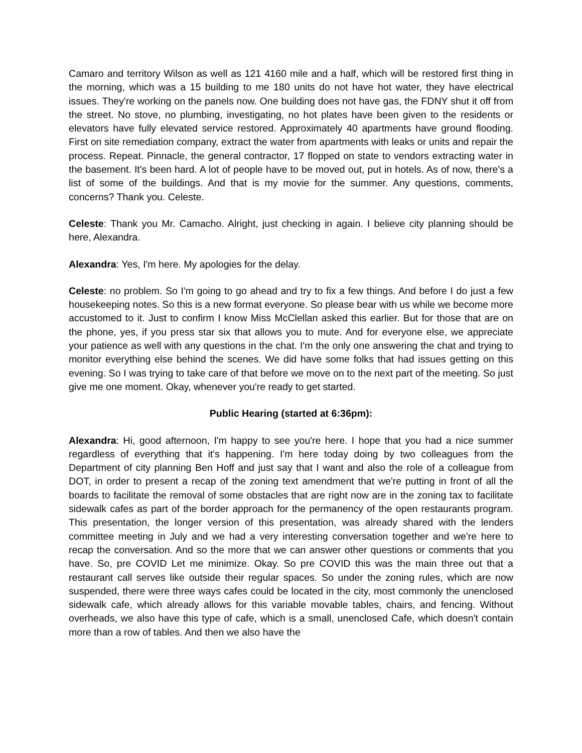Camaro and territory Wilson as well as 121 4160 mile and a half, which will be restored first thing in the morning, which was a 15 building to me 180 units do not have hot water, they have electrical issues. They're working on the panels now. One building does not have gas, the FDNY shut it off from the street. No stove, no plumbing, investigating, no hot plates have been given to the residents or elevators have fully elevated service restored. Approximately 40 apartments have ground flooding. First on site remediation company, extract the water from apartments with leaks or units and repair the process. Repeat. Pinnacle, the general contractor, 17 flopped on state to vendors extracting water in the basement. It's been hard. A lot of people have to be moved out, put in hotels. As of now, there's a list of some of the buildings. And that is my movie for the summer. Any questions, comments, concerns? Thank you. Celeste.
Celeste: Thank you Mr. Camacho. Alright, just checking in again. I believe city planning should be here, Alexandra.
Alexandra: Yes, I'm here. My apologies for the delay.
Celeste: no problem. So I'm going to go ahead and try to fix a few things. And before I do just a few housekeeping notes. So this is a new format everyone. So please bear with us while we become more accustomed to it. Just to confirm I know Miss McClellan asked this earlier. But for those that are on the phone, yes, if you press star six that allows you to mute. And for everyone else, we appreciate your patience as well with any questions in the chat. I'm the only one answering the chat and trying to monitor everything else behind the scenes. We did have some folks that had issues getting on this evening. So I was trying to take care of that before we move on to the next part of the meeting. So just give me one moment. Okay, whenever you're ready to get started.
Public Hearing (started at 6:36pm):
Alexandra: Hi, good afternoon, I'm happy to see you're here. I hope that you had a nice summer regardless of everything that it's happening. I'm here today doing by two colleagues from the Department of city planning Ben Hoff and just say that I want and also the role of a colleague from DOT, in order to present a recap of the zoning text amendment that we're putting in front of all the boards to facilitate the removal of some obstacles that are right now are in the zoning tax to facilitate sidewalk cafes as part of the border approach for the permanency of the open restaurants program. This presentation, the longer version of this presentation, was already shared with the lenders committee meeting in July and we had a very interesting conversation together and we're here to recap the conversation. And so the more that we can answer other questions or comments that you have. So, pre COVID Let me minimize. Okay. So pre COVID this was the main three out that a restaurant call serves like outside their regular spaces. So under the zoning rules, which are now suspended, there were three ways cafes could be located in the city, most commonly the unenclosed sidewalk cafe, which already allows for this variable movable tables, chairs, and fencing. Without overheads, we also have this type of cafe, which is a small, unenclosed Cafe, which doesn't contain more than a row of tables. And then we also have the